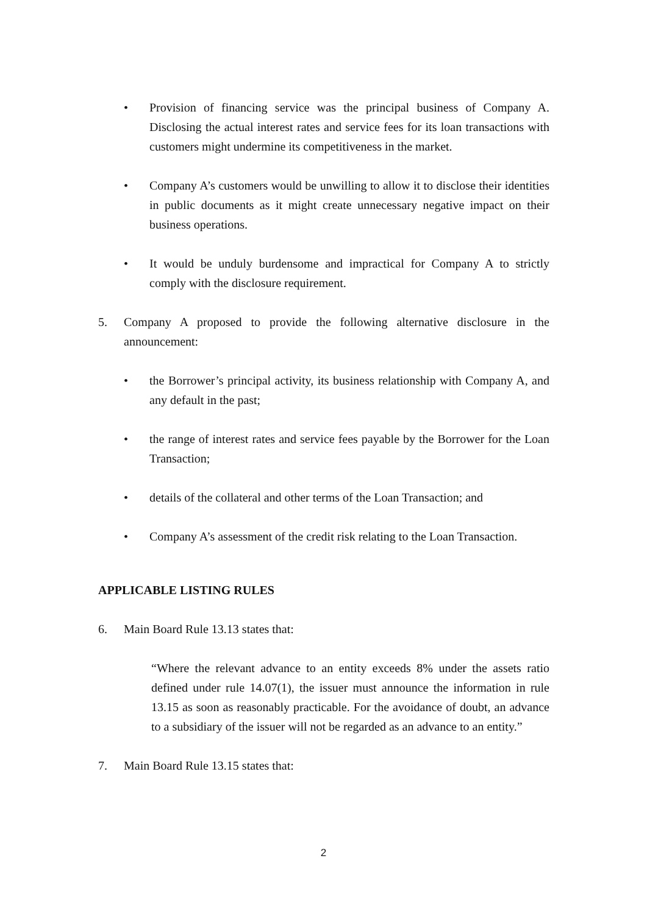• Provision of financing service was the principal business of Company A. Disclosing the actual interest rates and service fees for its loan transactions with customers might undermine its competitiveness in the market.
• Company A’s customers would be unwilling to allow it to disclose their identities in public documents as it might create unnecessary negative impact on their business operations.
• It would be unduly burdensome and impractical for Company A to strictly comply with the disclosure requirement.
5. Company A proposed to provide the following alternative disclosure in the announcement:
• the Borrower’s principal activity, its business relationship with Company A, and any default in the past;
• the range of interest rates and service fees payable by the Borrower for the Loan Transaction;
• details of the collateral and other terms of the Loan Transaction; and
• Company A’s assessment of the credit risk relating to the Loan Transaction.
APPLICABLE LISTING RULES
6. Main Board Rule 13.13 states that:
“Where the relevant advance to an entity exceeds 8% under the assets ratio defined under rule 14.07(1), the issuer must announce the information in rule 13.15 as soon as reasonably practicable. For the avoidance of doubt, an advance to a subsidiary of the issuer will not be regarded as an advance to an entity.”
7. Main Board Rule 13.15 states that:
2